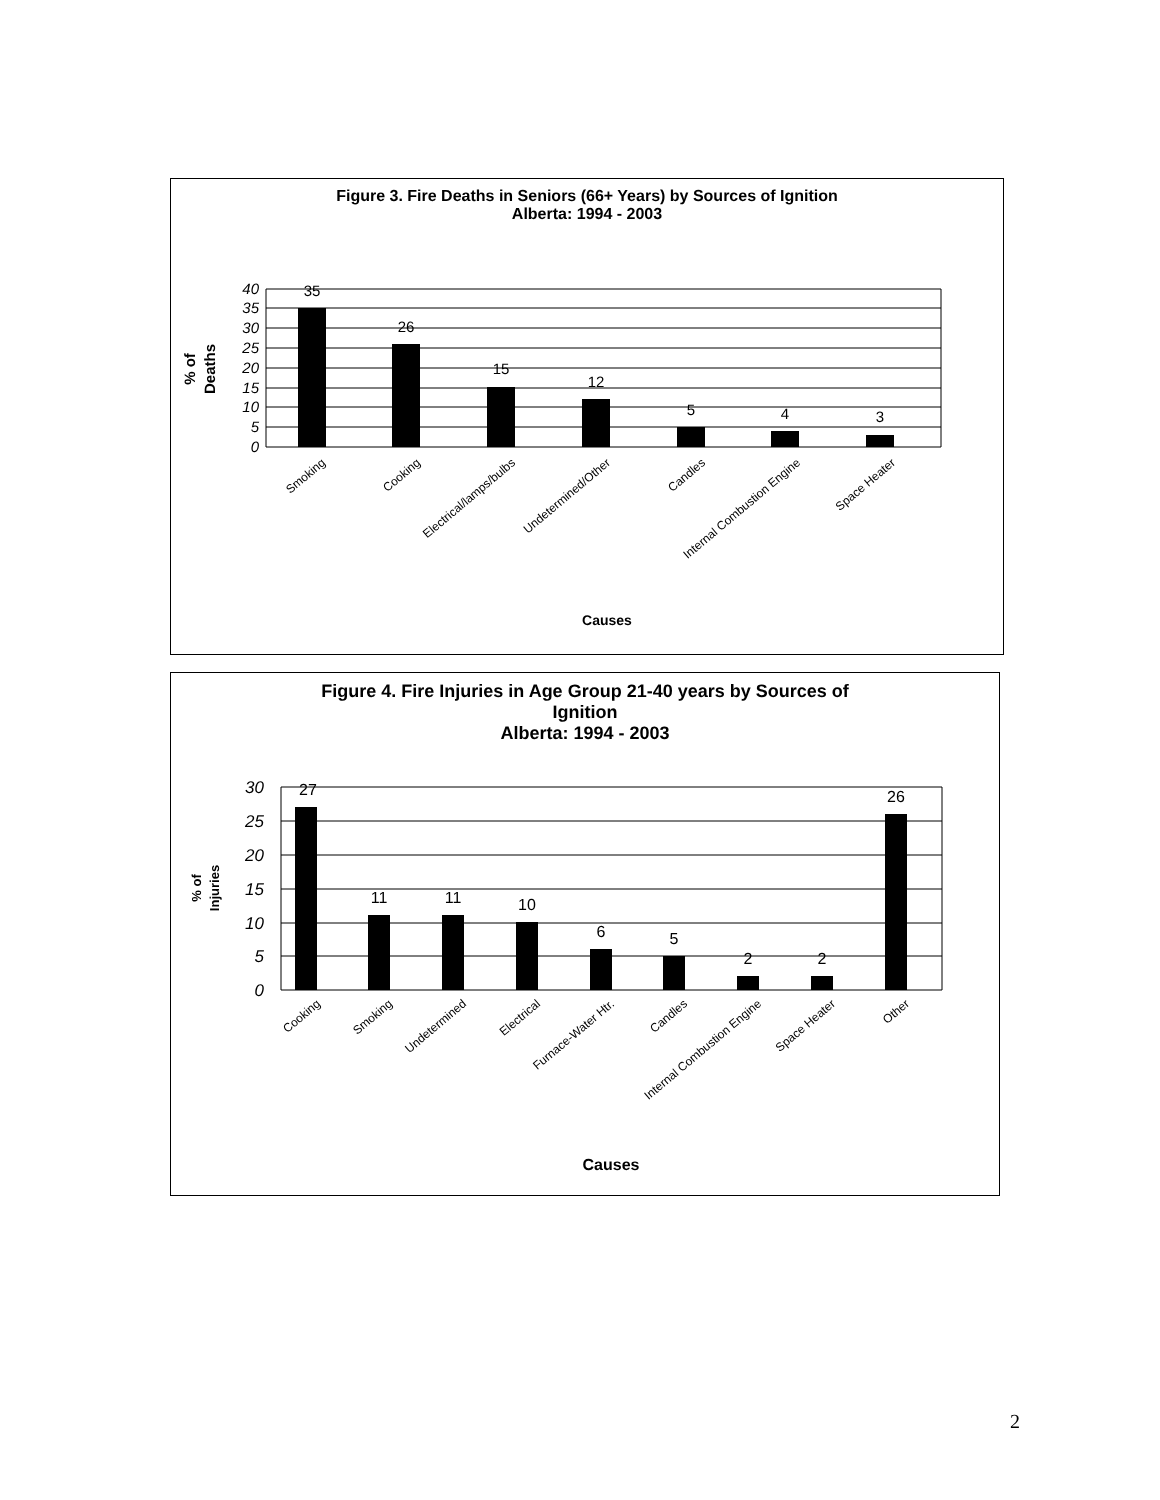Figure 3. Fire Deaths in Seniors (66+ Years) by Sources of Ignition
Alberta: 1994 - 2003
40
35
30
25
20
15
10
5
0
35
26
15
12
5
4
3
% of
Deaths
Smoking
Cooking
Electrical/lamps/bulbs
Undetermined/Other
Candles
Internal Combustion Engine
Space Heater
Causes
Figure 4. Fire Injuries in Age Group 21-40 years by Sources of
Ignition
Alberta: 1994 - 2003
30
25
20
15
10
5
0
27
11
11
10
6
5
2
2
26
% of
Injuries
Cooking
Smoking
Undetermined
Electrical
Furnace-Water Htr.
Candles
Internal Combustion Engine
Space Heater
Other
Causes
2